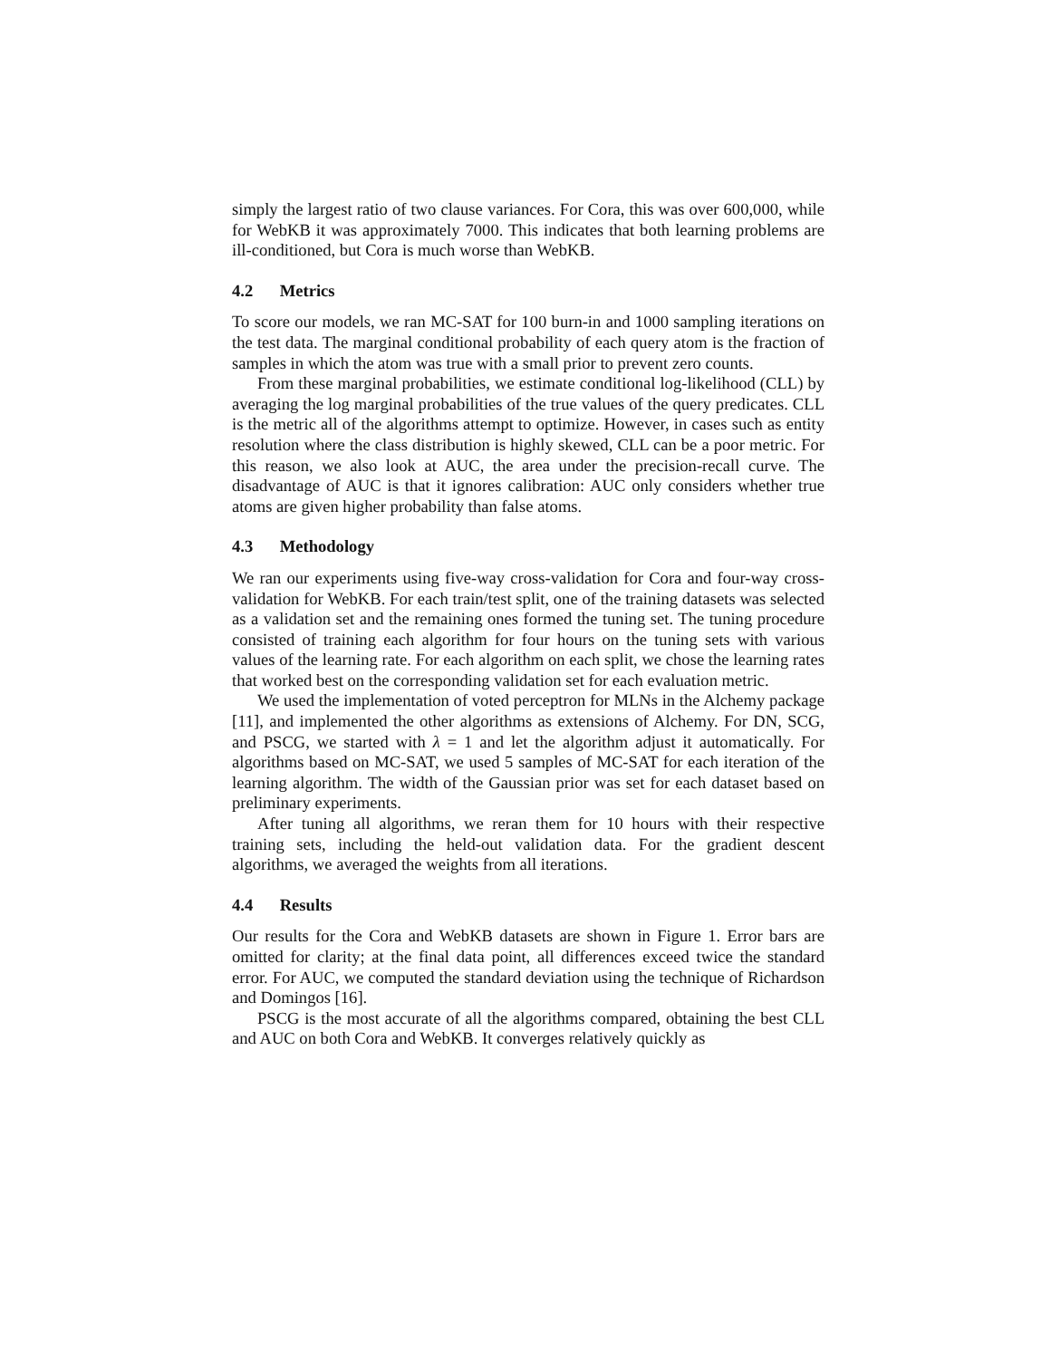simply the largest ratio of two clause variances. For Cora, this was over 600,000, while for WebKB it was approximately 7000. This indicates that both learning problems are ill-conditioned, but Cora is much worse than WebKB.
4.2 Metrics
To score our models, we ran MC-SAT for 100 burn-in and 1000 sampling iterations on the test data. The marginal conditional probability of each query atom is the fraction of samples in which the atom was true with a small prior to prevent zero counts.
From these marginal probabilities, we estimate conditional log-likelihood (CLL) by averaging the log marginal probabilities of the true values of the query predicates. CLL is the metric all of the algorithms attempt to optimize. However, in cases such as entity resolution where the class distribution is highly skewed, CLL can be a poor metric. For this reason, we also look at AUC, the area under the precision-recall curve. The disadvantage of AUC is that it ignores calibration: AUC only considers whether true atoms are given higher probability than false atoms.
4.3 Methodology
We ran our experiments using five-way cross-validation for Cora and four-way cross-validation for WebKB. For each train/test split, one of the training datasets was selected as a validation set and the remaining ones formed the tuning set. The tuning procedure consisted of training each algorithm for four hours on the tuning sets with various values of the learning rate. For each algorithm on each split, we chose the learning rates that worked best on the corresponding validation set for each evaluation metric.
We used the implementation of voted perceptron for MLNs in the Alchemy package [11], and implemented the other algorithms as extensions of Alchemy. For DN, SCG, and PSCG, we started with λ = 1 and let the algorithm adjust it automatically. For algorithms based on MC-SAT, we used 5 samples of MC-SAT for each iteration of the learning algorithm. The width of the Gaussian prior was set for each dataset based on preliminary experiments.
After tuning all algorithms, we reran them for 10 hours with their respective training sets, including the held-out validation data. For the gradient descent algorithms, we averaged the weights from all iterations.
4.4 Results
Our results for the Cora and WebKB datasets are shown in Figure 1. Error bars are omitted for clarity; at the final data point, all differences exceed twice the standard error. For AUC, we computed the standard deviation using the technique of Richardson and Domingos [16].
PSCG is the most accurate of all the algorithms compared, obtaining the best CLL and AUC on both Cora and WebKB. It converges relatively quickly as